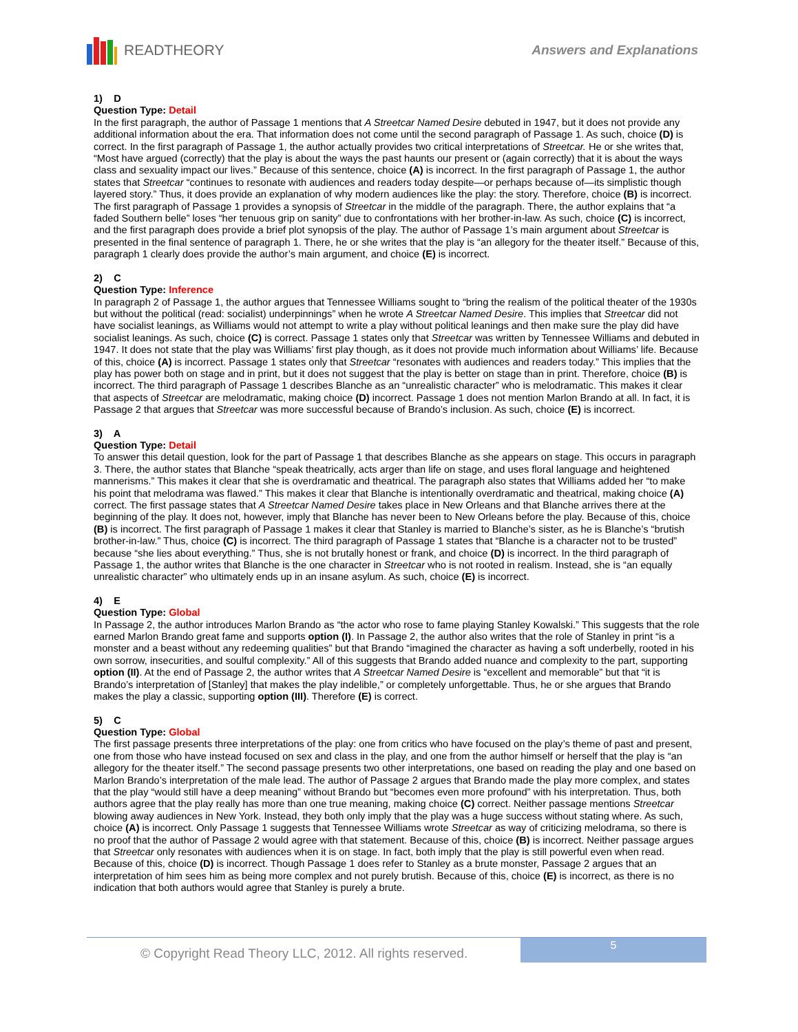READTHEORY Answers and Explanations
1) D
Question Type: Detail
In the first paragraph, the author of Passage 1 mentions that A Streetcar Named Desire debuted in 1947, but it does not provide any additional information about the era. That information does not come until the second paragraph of Passage 1. As such, choice (D) is correct. In the first paragraph of Passage 1, the author actually provides two critical interpretations of Streetcar. He or she writes that, “Most have argued (correctly) that the play is about the ways the past haunts our present or (again correctly) that it is about the ways class and sexuality impact our lives.” Because of this sentence, choice (A) is incorrect. In the first paragraph of Passage 1, the author states that Streetcar “continues to resonate with audiences and readers today despite—or perhaps because of—its simplistic though layered story.” Thus, it does provide an explanation of why modern audiences like the play: the story. Therefore, choice (B) is incorrect. The first paragraph of Passage 1 provides a synopsis of Streetcar in the middle of the paragraph. There, the author explains that “a faded Southern belle” loses “her tenuous grip on sanity” due to confrontations with her brother-in-law. As such, choice (C) is incorrect, and the first paragraph does provide a brief plot synopsis of the play. The author of Passage 1’s main argument about Streetcar is presented in the final sentence of paragraph 1. There, he or she writes that the play is “an allegory for the theater itself.” Because of this, paragraph 1 clearly does provide the author’s main argument, and choice (E) is incorrect.
2) C
Question Type: Inference
In paragraph 2 of Passage 1, the author argues that Tennessee Williams sought to “bring the realism of the political theater of the 1930s but without the political (read: socialist) underpinnings” when he wrote A Streetcar Named Desire. This implies that Streetcar did not have socialist leanings, as Williams would not attempt to write a play without political leanings and then make sure the play did have socialist leanings. As such, choice (C) is correct. Passage 1 states only that Streetcar was written by Tennessee Williams and debuted in 1947. It does not state that the play was Williams’ first play though, as it does not provide much information about Williams’ life. Because of this, choice (A) is incorrect. Passage 1 states only that Streetcar “resonates with audiences and readers today.” This implies that the play has power both on stage and in print, but it does not suggest that the play is better on stage than in print. Therefore, choice (B) is incorrect. The third paragraph of Passage 1 describes Blanche as an “unrealistic character” who is melodramatic. This makes it clear that aspects of Streetcar are melodramatic, making choice (D) incorrect. Passage 1 does not mention Marlon Brando at all. In fact, it is Passage 2 that argues that Streetcar was more successful because of Brando’s inclusion. As such, choice (E) is incorrect.
3) A
Question Type: Detail
To answer this detail question, look for the part of Passage 1 that describes Blanche as she appears on stage. This occurs in paragraph 3. There, the author states that Blanche “speak theatrically, acts arger than life on stage, and uses floral language and heightened mannerisms.” This makes it clear that she is overdramatic and theatrical. The paragraph also states that Williams added her “to make his point that melodrama was flawed.” This makes it clear that Blanche is intentionally overdramatic and theatrical, making choice (A) correct. The first passage states that A Streetcar Named Desire takes place in New Orleans and that Blanche arrives there at the beginning of the play. It does not, however, imply that Blanche has never been to New Orleans before the play. Because of this, choice (B) is incorrect. The first paragraph of Passage 1 makes it clear that Stanley is married to Blanche’s sister, as he is Blanche’s “brutish brother-in-law.” Thus, choice (C) is incorrect. The third paragraph of Passage 1 states that “Blanche is a character not to be trusted” because “she lies about everything.” Thus, she is not brutally honest or frank, and choice (D) is incorrect. In the third paragraph of Passage 1, the author writes that Blanche is the one character in Streetcar who is not rooted in realism. Instead, she is “an equally unrealistic character” who ultimately ends up in an insane asylum. As such, choice (E) is incorrect.
4) E
Question Type: Global
In Passage 2, the author introduces Marlon Brando as “the actor who rose to fame playing Stanley Kowalski.” This suggests that the role earned Marlon Brando great fame and supports option (I). In Passage 2, the author also writes that the role of Stanley in print “is a monster and a beast without any redeeming qualities” but that Brando “imagined the character as having a soft underbelly, rooted in his own sorrow, insecurities, and soulful complexity.” All of this suggests that Brando added nuance and complexity to the part, supporting option (II). At the end of Passage 2, the author writes that A Streetcar Named Desire is “excellent and memorable” but that “it is Brando’s interpretation of [Stanley] that makes the play indelible,” or completely unforgettable. Thus, he or she argues that Brando makes the play a classic, supporting option (III). Therefore (E) is correct.
5) C
Question Type: Global
The first passage presents three interpretations of the play: one from critics who have focused on the play’s theme of past and present, one from those who have instead focused on sex and class in the play, and one from the author himself or herself that the play is “an allegory for the theater itself.” The second passage presents two other interpretations, one based on reading the play and one based on Marlon Brando’s interpretation of the male lead. The author of Passage 2 argues that Brando made the play more complex, and states that the play “would still have a deep meaning” without Brando but “becomes even more profound” with his interpretation. Thus, both authors agree that the play really has more than one true meaning, making choice (C) correct. Neither passage mentions Streetcar blowing away audiences in New York. Instead, they both only imply that the play was a huge success without stating where. As such, choice (A) is incorrect. Only Passage 1 suggests that Tennessee Williams wrote Streetcar as way of criticizing melodrama, so there is no proof that the author of Passage 2 would agree with that statement. Because of this, choice (B) is incorrect. Neither passage argues that Streetcar only resonates with audiences when it is on stage. In fact, both imply that the play is still powerful even when read. Because of this, choice (D) is incorrect. Though Passage 1 does refer to Stanley as a brute monster, Passage 2 argues that an interpretation of him sees him as being more complex and not purely brutish. Because of this, choice (E) is incorrect, as there is no indication that both authors would agree that Stanley is purely a brute.
© Copyright Read Theory LLC, 2012. All rights reserved.
5